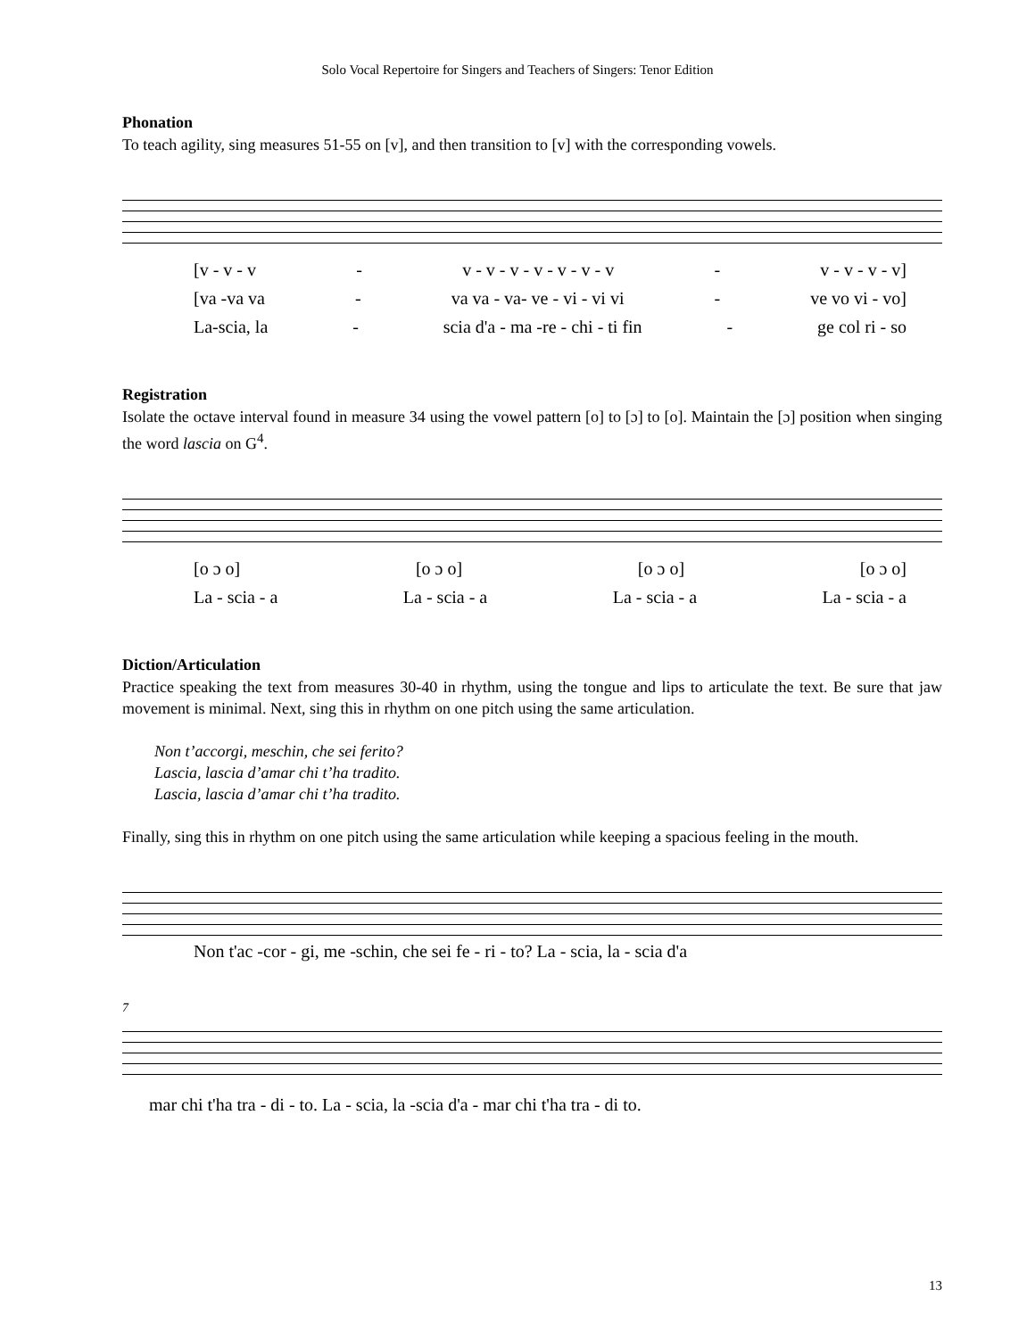Solo Vocal Repertoire for Singers and Teachers of Singers: Tenor Edition
Phonation
To teach agility, sing measures 51-55 on [v], and then transition to [v] with the corresponding vowels.
[v - v - v - v - v - v - v - v - v - v - v - v - v - v]
[va -va va - va va - va- ve - vi - vi vi - ve vo vi - vo]
La-scia, la - scia d'a - ma -re - chi - ti fin - ge col ri - so
Registration
Isolate the octave interval found in measure 34 using the vowel pattern [o] to [ɔ] to [o]. Maintain the [ɔ] position when singing the word lascia on G<sup>4</sup>.
[o ɔ o] [o ɔ o] [o ɔ o] [o ɔ o]
La - scia - a La - scia - a La - scia - a La - scia - a
Diction/Articulation
Practice speaking the text from measures 30-40 in rhythm, using the tongue and lips to articulate the text. Be sure that jaw movement is minimal. Next, sing this in rhythm on one pitch using the same articulation.
Non t’accorgi, meschin, che sei ferito?
Lascia, lascia d’amar chi t’ha tradito.
Lascia, lascia d’amar chi t’ha tradito.
Finally, sing this in rhythm on one pitch using the same articulation while keeping a spacious feeling in the mouth.
Non t'ac -cor - gi, me -schin, che sei fe - ri - to? La - scia, la - scia d'a
7
mar chi t'ha tra - di - to. La - scia, la -scia d'a - mar chi t'ha tra - di to.
13